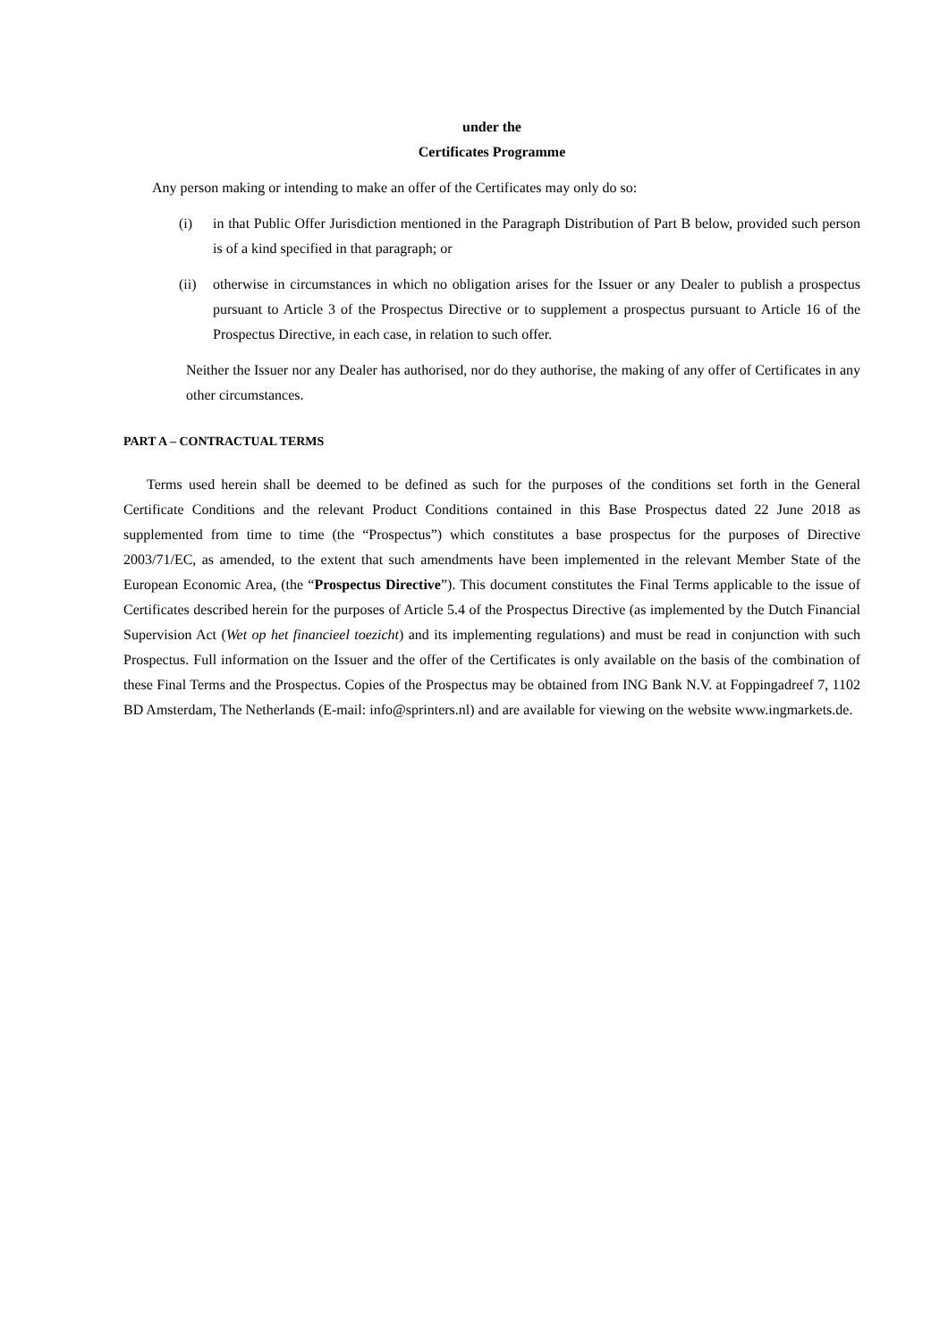under the
Certificates Programme
Any person making or intending to make an offer of the Certificates may only do so:
(i) in that Public Offer Jurisdiction mentioned in the Paragraph Distribution of Part B below, provided such person is of a kind specified in that paragraph; or
(ii)
otherwise in circumstances in which no obligation arises for the Issuer or any Dealer to publish a prospectus pursuant to Article 3 of the Prospectus Directive or to supplement a prospectus pursuant to Article 16 of the Prospectus Directive, in each case, in relation to such offer.
Neither the Issuer nor any Dealer has authorised, nor do they authorise, the making of any offer of Certificates in any other circumstances.
PART A – CONTRACTUAL TERMS
Terms used herein shall be deemed to be defined as such for the purposes of the conditions set forth in the General Certificate Conditions and the relevant Product Conditions contained in this Base Prospectus dated 22 June 2018 as supplemented from time to time (the “Prospectus”) which constitutes a base prospectus for the purposes of Directive 2003/71/EC, as amended, to the extent that such amendments have been implemented in the relevant Member State of the European Economic Area, (the “Prospectus Directive”). This document constitutes the Final Terms applicable to the issue of Certificates described herein for the purposes of Article 5.4 of the Prospectus Directive (as implemented by the Dutch Financial Supervision Act (Wet op het financieel toezicht) and its implementing regulations) and must be read in conjunction with such Prospectus. Full information on the Issuer and the offer of the Certificates is only available on the basis of the combination of these Final Terms and the Prospectus. Copies of the Prospectus may be obtained from ING Bank N.V. at Foppingadreef 7, 1102 BD Amsterdam, The Netherlands (E-mail: info@sprinters.nl) and are available for viewing on the website www.ingmarkets.de.